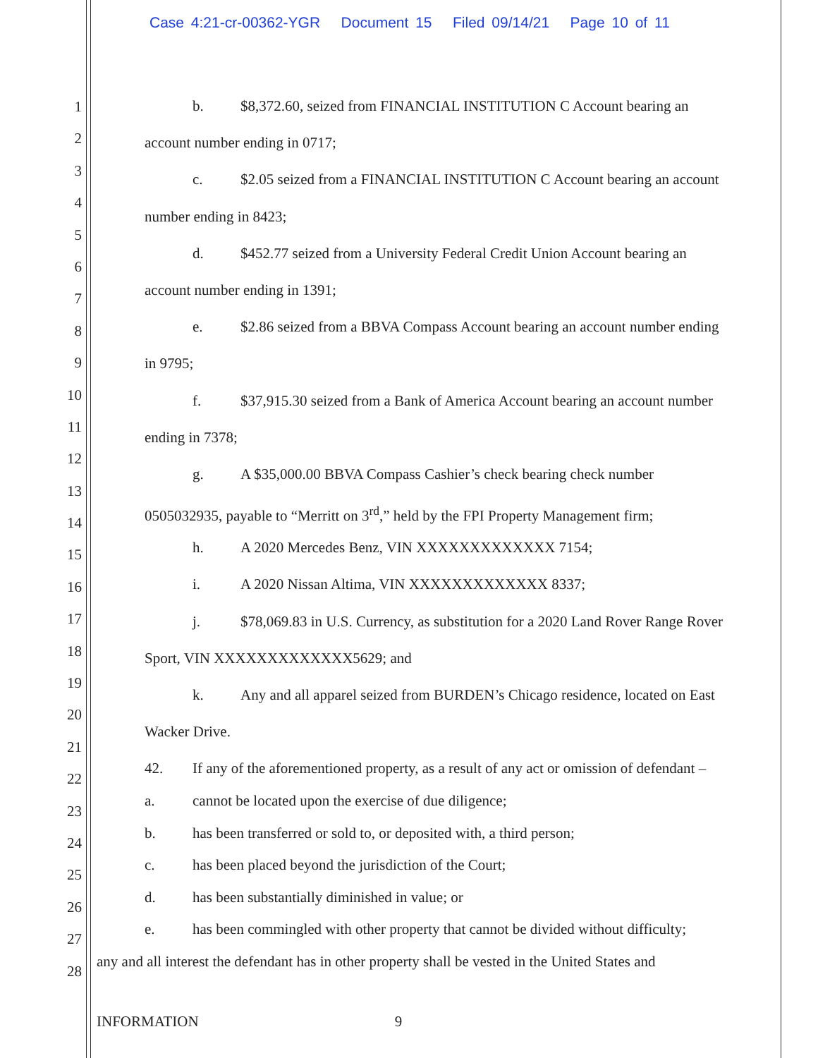Case 4:21-cr-00362-YGR Document 15 Filed 09/14/21 Page 10 of 11
1
2
3
4
5
6
7
8
9
10
11
12
13
14
15
16
17
18
19
20
21
22
23
24
25
26
27
28
b. $8,372.60, seized from FINANCIAL INSTITUTION C Account bearing an
account number ending in 0717;
c. $2.05 seized from a FINANCIAL INSTITUTION C Account bearing an account
number ending in 8423;
d. $452.77 seized from a University Federal Credit Union Account bearing an
account number ending in 1391;
e. $2.86 seized from a BBVA Compass Account bearing an account number ending
in 9795;
f. $37,915.30 seized from a Bank of America Account bearing an account number
ending in 7378;
g. A $35,000.00 BBVA Compass Cashier’s check bearing check number
0505032935, payable to “Merritt on 3<sup>rd</sup>,” held by the FPI Property Management firm;
h. A 2020 Mercedes Benz, VIN XXXXXXXXXXXXX 7154;
i. A 2020 Nissan Altima, VIN XXXXXXXXXXXXX 8337;
j. $78,069.83 in U.S. Currency, as substitution for a 2020 Land Rover Range Rover
Sport, VIN XXXXXXXXXXXXX5629; and
k. Any and all apparel seized from BURDEN’s Chicago residence, located on East
Wacker Drive.
42. If any of the aforementioned property, as a result of any act or omission of defendant –
a. cannot be located upon the exercise of due diligence;
b. has been transferred or sold to, or deposited with, a third person;
c. has been placed beyond the jurisdiction of the Court;
d. has been substantially diminished in value; or
e. has been commingled with other property that cannot be divided without difficulty;
any and all interest the defendant has in other property shall be vested in the United States and
INFORMATION 9